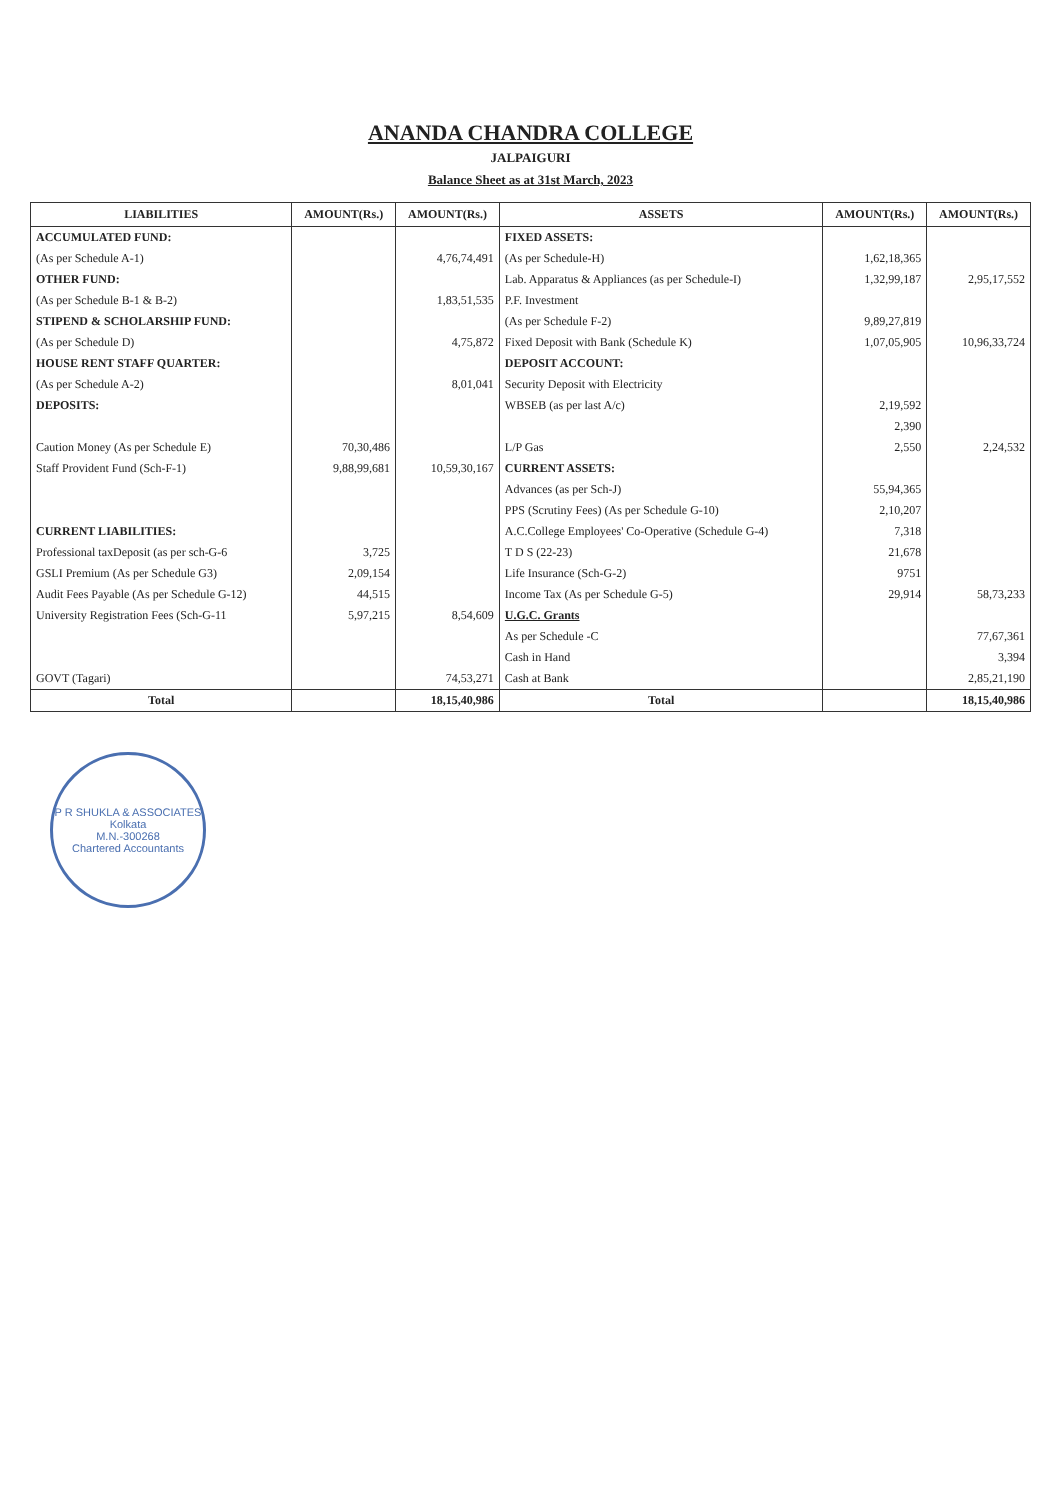ANANDA CHANDRA COLLEGE
JALPAIGURI
Balance Sheet as at 31st March, 2023
| LIABILITIES | AMOUNT(Rs.) | AMOUNT(Rs.) | ASSETS | AMOUNT(Rs.) | AMOUNT(Rs.) |
| --- | --- | --- | --- | --- | --- |
| ACCUMULATED FUND: | | | FIXED ASSETS: | | |
| (As per Schedule A-1) | | 4,76,74,491 | (As per Schedule-H) | 1,62,18,365 | |
| OTHER FUND: | | | Lab. Apparatus & Appliances (as per Schedule-I) | 1,32,99,187 | 2,95,17,552 |
| (As per Schedule B-1 & B-2) | | 1,83,51,535 | P.F. Investment | | |
| STIPEND & SCHOLARSHIP FUND: | | | (As per Schedule F-2) | 9,89,27,819 | |
| (As per Schedule D) | | 4,75,872 | Fixed Deposit with Bank (Schedule K) | 1,07,05,905 | 10,96,33,724 |
| HOUSE RENT STAFF QUARTER: | | | DEPOSIT ACCOUNT: | | |
| (As per Schedule A-2) | | 8,01,041 | Security Deposit with Electricity | | |
| DEPOSITS: | | | WBSEB (as per last A/c) | 2,19,592 | |
| | | | | 2,390 | |
| Caution Money (As per Schedule E) | 70,30,486 | | L/P Gas | 2,550 | 2,24,532 |
| Staff Provident Fund (Sch-F-1) | 9,88,99,681 | 10,59,30,167 | CURRENT ASSETS: | | |
| | | | Advances (as per Sch-J) | 55,94,365 | |
| | | | PPS (Scrutiny Fees) (As per Schedule G-10) | 2,10,207 | |
| CURRENT LIABILITIES: | | | A.C.College Employees' Co-Operative (Schedule G-4) | 7,318 | |
| Professional taxDeposit (as per sch-G-6 | 3,725 | | T D S (22-23) | 21,678 | |
| GSLI Premium (As per Schedule G3) | 2,09,154 | | Life Insurance (Sch-G-2) | 9751 | |
| Audit Fees Payable (As per Schedule G-12) | 44,515 | | Income Tax (As per Schedule G-5) | 29,914 | 58,73,233 |
| University Registration Fees (Sch-G-11 | 5,97,215 | 8,54,609 | U.G.C. Grants | | |
| | | | As per Schedule -C | | 77,67,361 |
| | | | Cash in Hand | | 3,394 |
| GOVT (Tagari) | | 74,53,271 | Cash at Bank | | 2,85,21,190 |
| Total | | 18,15,40,986 | Total | | 18,15,40,986 |
P R SHUKLA & ASSOCIATES
Kolkata
M.N.-300268
Chartered Accountants